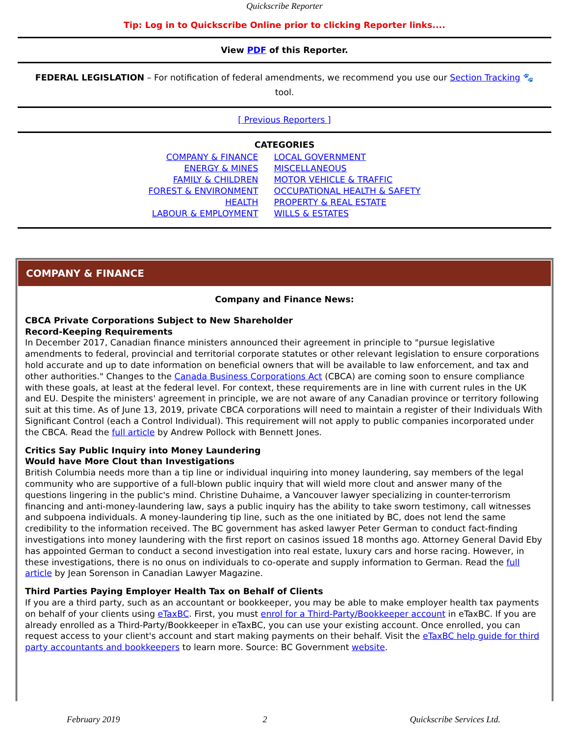Quickscribe Reporter
Tip: Log in to Quickscribe Online prior to clicking Reporter links....
View PDF of this Reporter.
FEDERAL LEGISLATION – For notification of federal amendments, we recommend you use our Section Tracking 🐾 tool.
[ Previous Reporters ]
CATEGORIES
COMPANY & FINANCE
ENERGY & MINES
FAMILY & CHILDREN
FOREST & ENVIRONMENT
HEALTH
LABOUR & EMPLOYMENT
LOCAL GOVERNMENT
MISCELLANEOUS
MOTOR VEHICLE & TRAFFIC
OCCUPATIONAL HEALTH & SAFETY
PROPERTY & REAL ESTATE
WILLS & ESTATES
COMPANY & FINANCE
Company and Finance News:
CBCA Private Corporations Subject to New Shareholder
Record-Keeping Requirements
In December 2017, Canadian finance ministers announced their agreement in principle to "pursue legislative amendments to federal, provincial and territorial corporate statutes or other relevant legislation to ensure corporations hold accurate and up to date information on beneficial owners that will be available to law enforcement, and tax and other authorities." Changes to the Canada Business Corporations Act (CBCA) are coming soon to ensure compliance with these goals, at least at the federal level. For context, these requirements are in line with current rules in the UK and EU. Despite the ministers' agreement in principle, we are not aware of any Canadian province or territory following suit at this time. As of June 13, 2019, private CBCA corporations will need to maintain a register of their Individuals With Significant Control (each a Control Individual). This requirement will not apply to public companies incorporated under the CBCA. Read the full article by Andrew Pollock with Bennett Jones.
Critics Say Public Inquiry into Money Laundering
Would have More Clout than Investigations
British Columbia needs more than a tip line or individual inquiring into money laundering, say members of the legal community who are supportive of a full-blown public inquiry that will wield more clout and answer many of the questions lingering in the public's mind. Christine Duhaime, a Vancouver lawyer specializing in counter-terrorism financing and anti-money-laundering law, says a public inquiry has the ability to take sworn testimony, call witnesses and subpoena individuals. A money-laundering tip line, such as the one initiated by BC, does not lend the same credibility to the information received. The BC government has asked lawyer Peter German to conduct fact-finding investigations into money laundering with the first report on casinos issued 18 months ago. Attorney General David Eby has appointed German to conduct a second investigation into real estate, luxury cars and horse racing. However, in these investigations, there is no onus on individuals to co-operate and supply information to German. Read the full article by Jean Sorenson in Canadian Lawyer Magazine.
Third Parties Paying Employer Health Tax on Behalf of Clients
If you are a third party, such as an accountant or bookkeeper, you may be able to make employer health tax payments on behalf of your clients using eTaxBC. First, you must enrol for a Third-Party/Bookkeeper account in eTaxBC. If you are already enrolled as a Third-Party/Bookkeeper in eTaxBC, you can use your existing account. Once enrolled, you can request access to your client's account and start making payments on their behalf. Visit the eTaxBC help guide for third party accountants and bookkeepers to learn more. Source: BC Government website.
February 2019 2 Quickscribe Services Ltd.